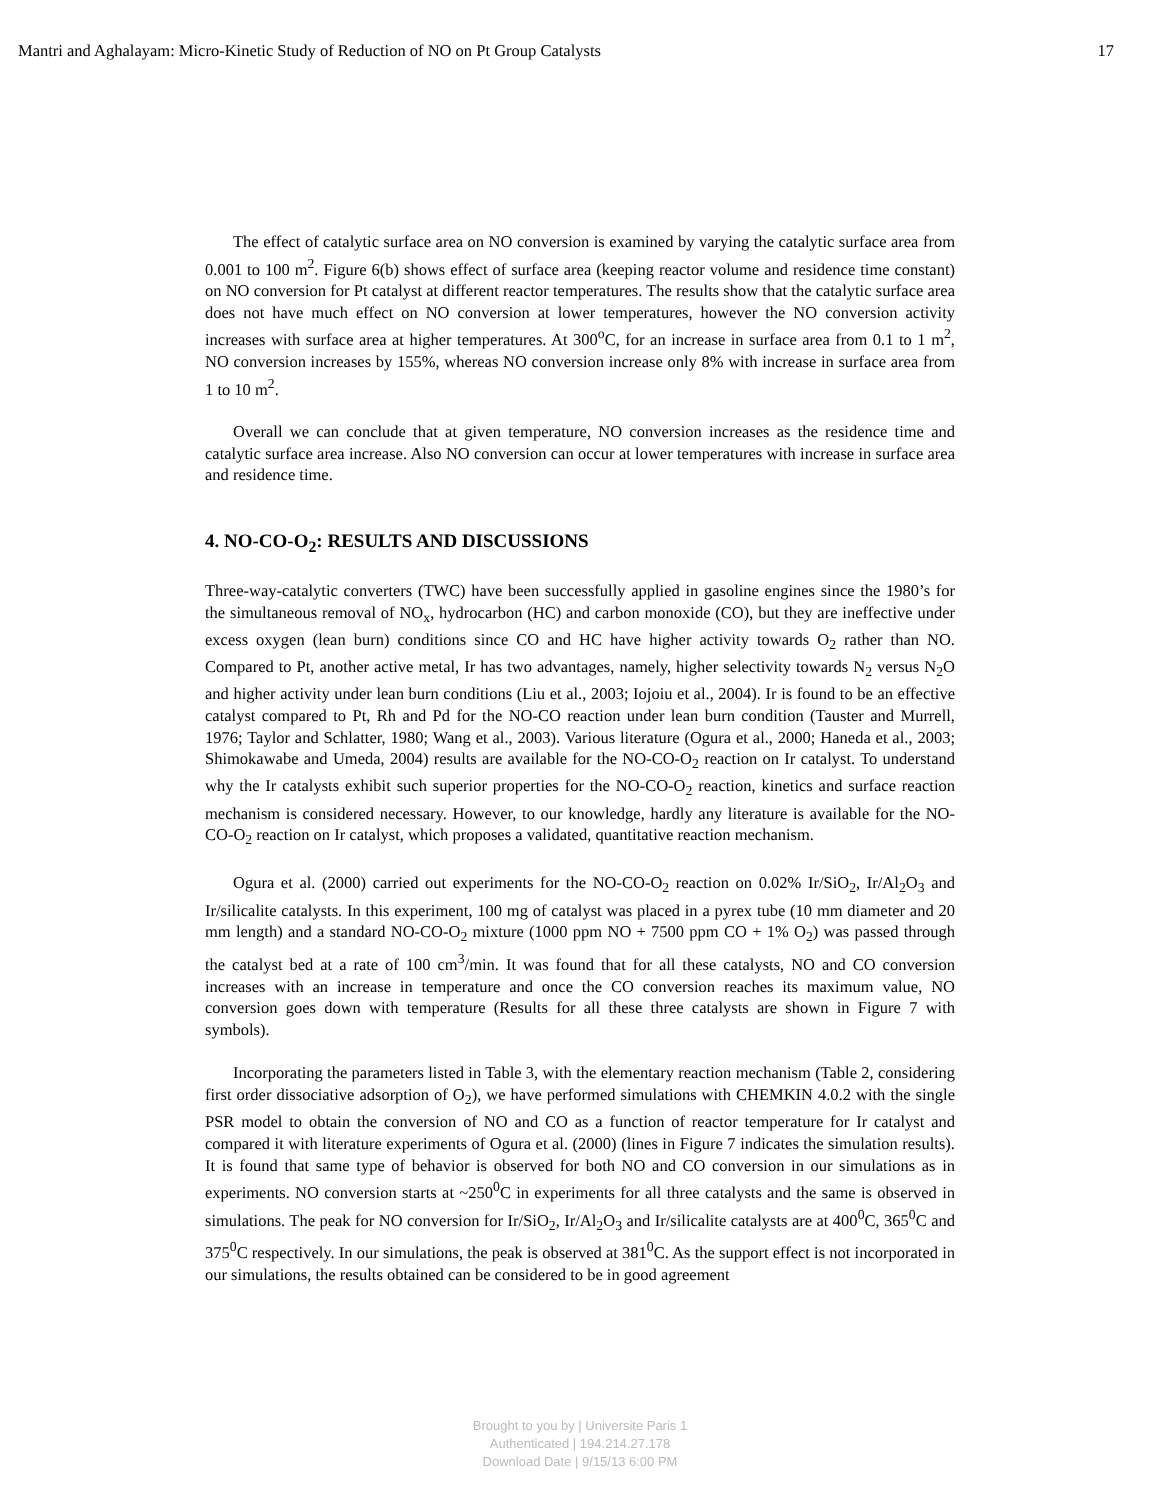Mantri and Aghalayam: Micro-Kinetic Study of Reduction of NO on Pt Group Catalysts 17
The effect of catalytic surface area on NO conversion is examined by varying the catalytic surface area from 0.001 to 100 m<sup>2</sup>. Figure 6(b) shows effect of surface area (keeping reactor volume and residence time constant) on NO conversion for Pt catalyst at different reactor temperatures. The results show that the catalytic surface area does not have much effect on NO conversion at lower temperatures, however the NO conversion activity increases with surface area at higher temperatures. At 300<sup>o</sup>C, for an increase in surface area from 0.1 to 1 m<sup>2</sup>, NO conversion increases by 155%, whereas NO conversion increase only 8% with increase in surface area from 1 to 10 m<sup>2</sup>.
Overall we can conclude that at given temperature, NO conversion increases as the residence time and catalytic surface area increase. Also NO conversion can occur at lower temperatures with increase in surface area and residence time.
4. NO-CO-O<sub>2</sub>: RESULTS AND DISCUSSIONS
Three-way-catalytic converters (TWC) have been successfully applied in gasoline engines since the 1980’s for the simultaneous removal of NO<sub>x</sub>, hydrocarbon (HC) and carbon monoxide (CO), but they are ineffective under excess oxygen (lean burn) conditions since CO and HC have higher activity towards O<sub>2</sub> rather than NO. Compared to Pt, another active metal, Ir has two advantages, namely, higher selectivity towards N<sub>2</sub> versus N<sub>2</sub>O and higher activity under lean burn conditions (Liu et al., 2003; Iojoiu et al., 2004). Ir is found to be an effective catalyst compared to Pt, Rh and Pd for the NO-CO reaction under lean burn condition (Tauster and Murrell, 1976; Taylor and Schlatter, 1980; Wang et al., 2003). Various literature (Ogura et al., 2000; Haneda et al., 2003; Shimokawabe and Umeda, 2004) results are available for the NO-CO-O<sub>2</sub> reaction on Ir catalyst. To understand why the Ir catalysts exhibit such superior properties for the NO-CO-O<sub>2</sub> reaction, kinetics and surface reaction mechanism is considered necessary. However, to our knowledge, hardly any literature is available for the NO-CO-O<sub>2</sub> reaction on Ir catalyst, which proposes a validated, quantitative reaction mechanism.
Ogura et al. (2000) carried out experiments for the NO-CO-O<sub>2</sub> reaction on 0.02% Ir/SiO<sub>2</sub>, Ir/Al<sub>2</sub>O<sub>3</sub> and Ir/silicalite catalysts. In this experiment, 100 mg of catalyst was placed in a pyrex tube (10 mm diameter and 20 mm length) and a standard NO-CO-O<sub>2</sub> mixture (1000 ppm NO + 7500 ppm CO + 1% O<sub>2</sub>) was passed through the catalyst bed at a rate of 100 cm<sup>3</sup>/min. It was found that for all these catalysts, NO and CO conversion increases with an increase in temperature and once the CO conversion reaches its maximum value, NO conversion goes down with temperature (Results for all these three catalysts are shown in Figure 7 with symbols).
Incorporating the parameters listed in Table 3, with the elementary reaction mechanism (Table 2, considering first order dissociative adsorption of O<sub>2</sub>), we have performed simulations with CHEMKIN 4.0.2 with the single PSR model to obtain the conversion of NO and CO as a function of reactor temperature for Ir catalyst and compared it with literature experiments of Ogura et al. (2000) (lines in Figure 7 indicates the simulation results). It is found that same type of behavior is observed for both NO and CO conversion in our simulations as in experiments. NO conversion starts at ~250<sup>0</sup>C in experiments for all three catalysts and the same is observed in simulations. The peak for NO conversion for Ir/SiO<sub>2</sub>, Ir/Al<sub>2</sub>O<sub>3</sub> and Ir/silicalite catalysts are at 400<sup>0</sup>C, 365<sup>0</sup>C and 375<sup>0</sup>C respectively. In our simulations, the peak is observed at 381<sup>0</sup>C. As the support effect is not incorporated in our simulations, the results obtained can be considered to be in good agreement
Brought to you by | Universite Paris 1
Authenticated | 194.214.27.178
Download Date | 9/15/13 6:00 PM